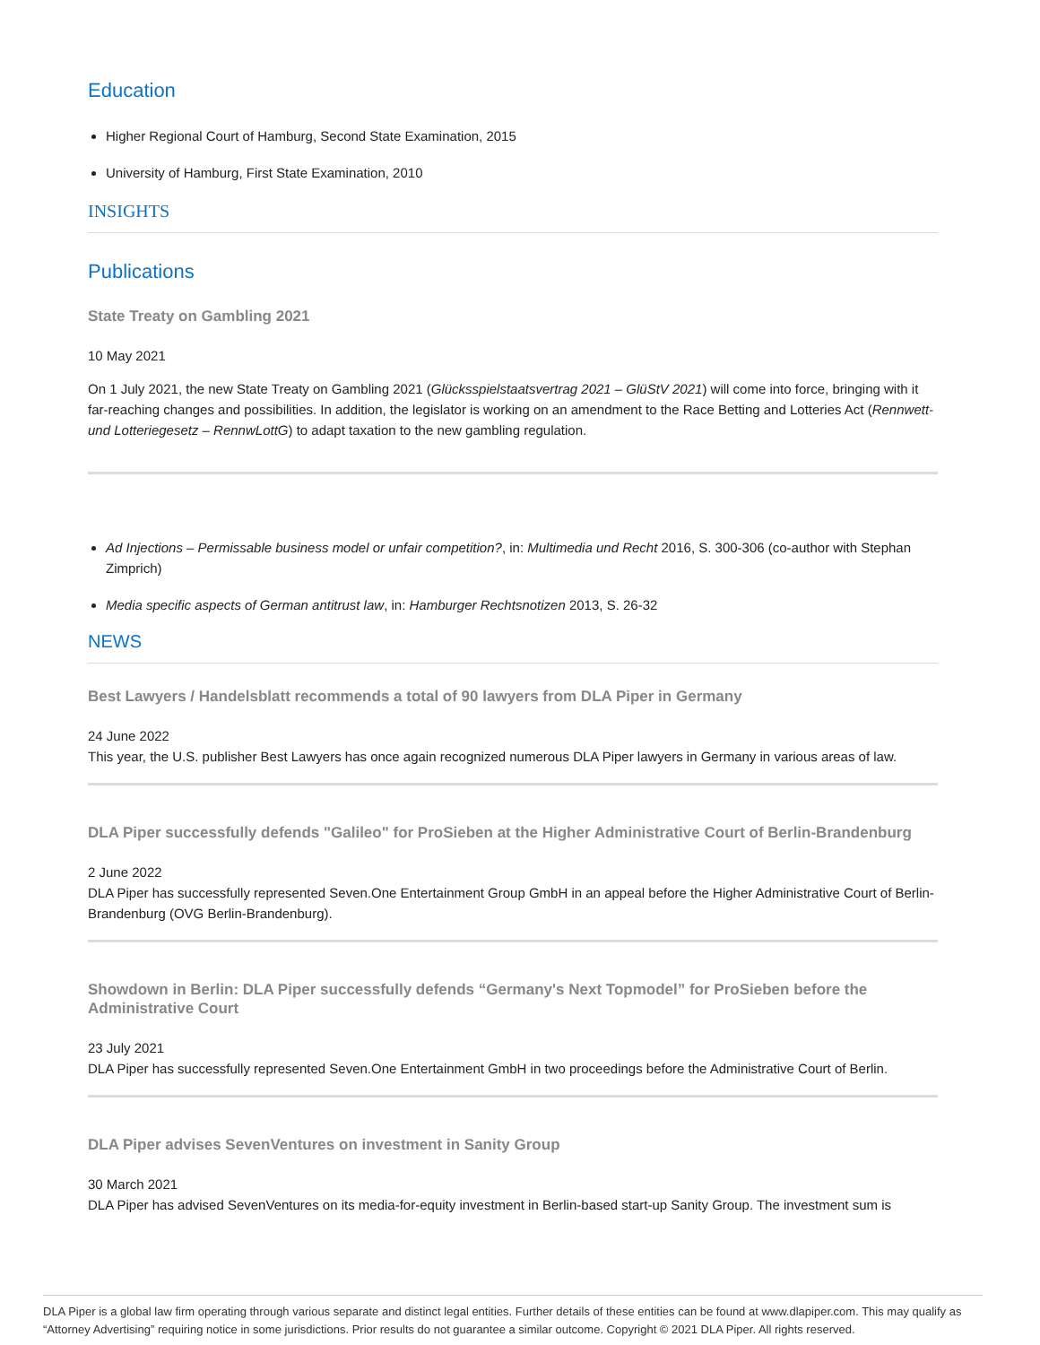Education
Higher Regional Court of Hamburg, Second State Examination, 2015
University of Hamburg, First State Examination, 2010
INSIGHTS
Publications
State Treaty on Gambling 2021
10 May 2021
On 1 July 2021, the new State Treaty on Gambling 2021 (Glücksspielstaatsvertrag 2021 – GlüStV 2021) will come into force, bringing with it far-reaching changes and possibilities. In addition, the legislator is working on an amendment to the Race Betting and Lotteries Act (Rennwett- und Lotteriegesetz – RennwLottG) to adapt taxation to the new gambling regulation.
Ad Injections – Permissable business model or unfair competition?, in: Multimedia und Recht 2016, S. 300-306 (co-author with Stephan Zimprich)
Media specific aspects of German antitrust law, in: Hamburger Rechtsnotizen 2013, S. 26-32
NEWS
Best Lawyers / Handelsblatt recommends a total of 90 lawyers from DLA Piper in Germany
24 June 2022
This year, the U.S. publisher Best Lawyers has once again recognized numerous DLA Piper lawyers in Germany in various areas of law.
DLA Piper successfully defends "Galileo" for ProSieben at the Higher Administrative Court of Berlin-Brandenburg
2 June 2022
DLA Piper has successfully represented Seven.One Entertainment Group GmbH in an appeal before the Higher Administrative Court of Berlin-Brandenburg (OVG Berlin-Brandenburg).
Showdown in Berlin: DLA Piper successfully defends “Germany's Next Topmodel” for ProSieben before the Administrative Court
23 July 2021
DLA Piper has successfully represented Seven.One Entertainment GmbH in two proceedings before the Administrative Court of Berlin.
DLA Piper advises SevenVentures on investment in Sanity Group
30 March 2021
DLA Piper has advised SevenVentures on its media-for-equity investment in Berlin-based start-up Sanity Group. The investment sum is
DLA Piper is a global law firm operating through various separate and distinct legal entities. Further details of these entities can be found at www.dlapiper.com. This may qualify as “Attorney Advertising” requiring notice in some jurisdictions. Prior results do not guarantee a similar outcome. Copyright © 2021 DLA Piper. All rights reserved.